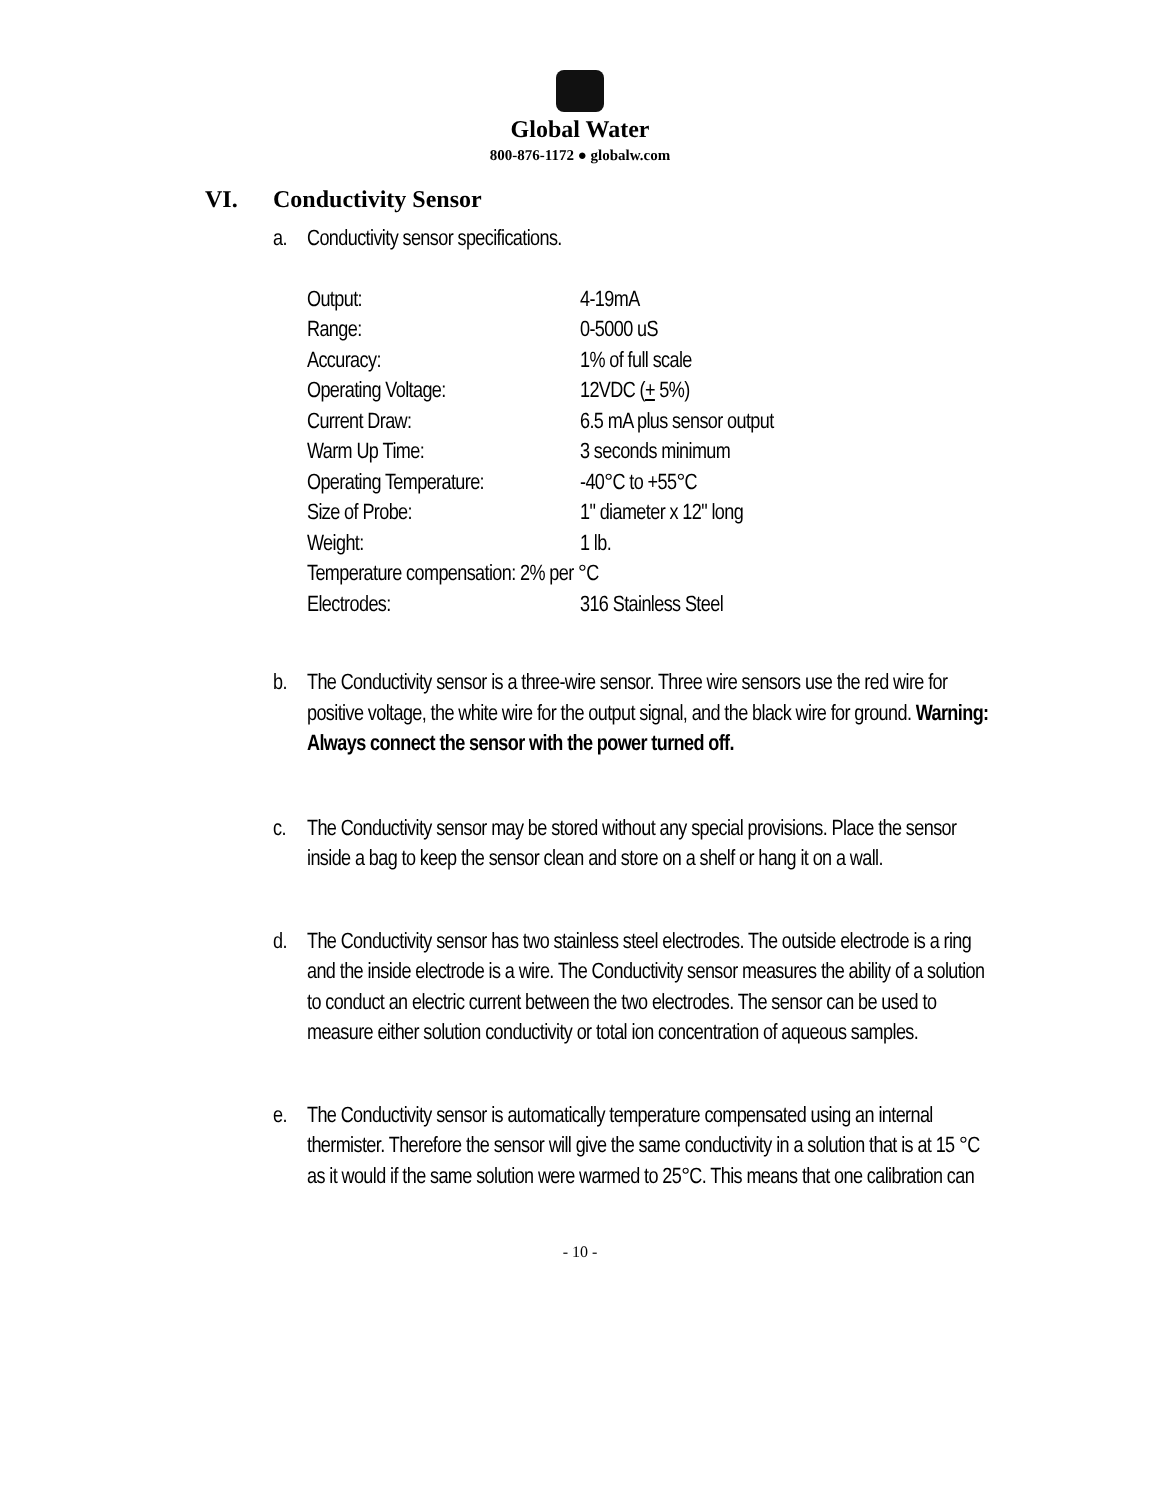Global Water
800-876-1172 ● globalw.com
VI. Conductivity Sensor
a. Conductivity sensor specifications.
| Output: | 4-19mA |
| Range: | 0-5000 uS |
| Accuracy: | 1% of full scale |
| Operating Voltage: | 12VDC ( + 5%) |
| Current Draw: | 6.5 mA plus sensor output |
| Warm Up Time: | 3 seconds minimum |
| Operating Temperature: | -40°C to +55°C |
| Size of Probe: | 1" diameter x 12" long |
| Weight: | 1 lb. |
| Temperature compensation: 2% per °C | |
| Electrodes: | 316 Stainless Steel |
b. The Conductivity sensor is a three-wire sensor. Three wire sensors use the red wire for positive voltage, the white wire for the output signal, and the black wire for ground. Warning: Always connect the sensor with the power turned off.
c. The Conductivity sensor may be stored without any special provisions. Place the sensor inside a bag to keep the sensor clean and store on a shelf or hang it on a wall.
d. The Conductivity sensor has two stainless steel electrodes. The outside electrode is a ring and the inside electrode is a wire. The Conductivity sensor measures the ability of a solution to conduct an electric current between the two electrodes. The sensor can be used to measure either solution conductivity or total ion concentration of aqueous samples.
e. The Conductivity sensor is automatically temperature compensated using an internal thermister. Therefore the sensor will give the same conductivity in a solution that is at 15 °C as it would if the same solution were warmed to 25°C. This means that one calibration can
- 10 -